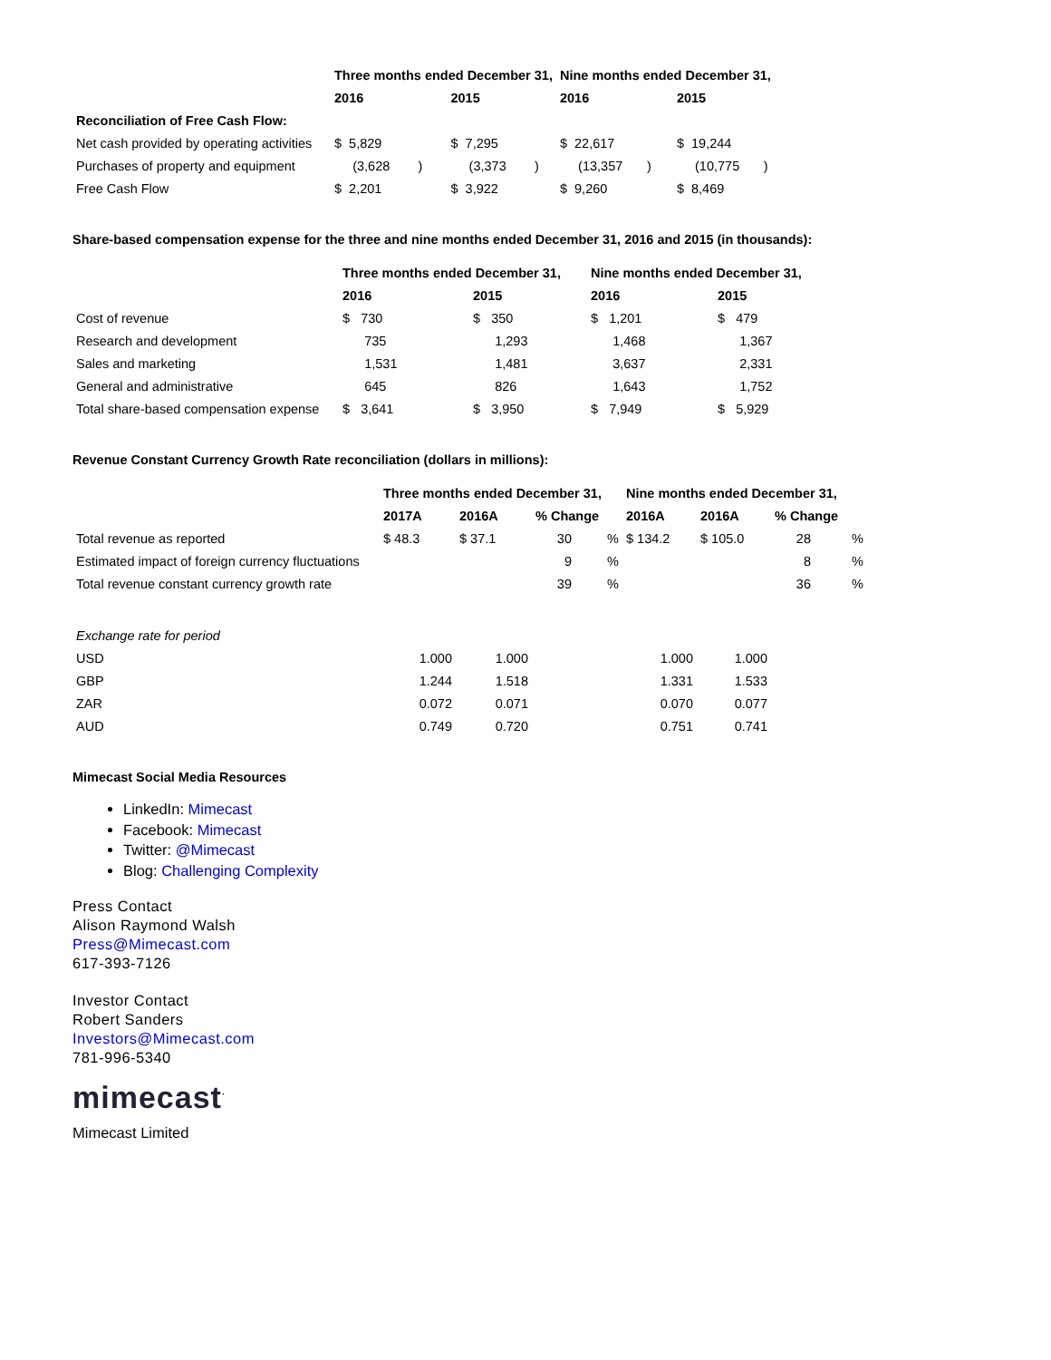| | Three months ended December 31, | | | | Nine months ended December 31, | | | |
| --- | --- | --- | --- | --- | --- | --- | --- | --- |
| | 2016 | | 2015 | | 2016 | | 2015 | |
| Reconciliation of Free Cash Flow: | | | | | | | | |
| Net cash provided by operating activities | $ 5,829 | | $ 7,295 | | $ 22,617 | | $ 19,244 | |
| Purchases of property and equipment | (3,628 | ) | (3,373 | ) | (13,357 | ) | (10,775 | ) |
| Free Cash Flow | $ 2,201 | | $ 3,922 | | $ 9,260 | | $ 8,469 | |
Share-based compensation expense for the three and nine months ended December 31, 2016 and 2015 (in thousands):
| | Three months ended December 31, | | Nine months ended December 31, | |
| --- | --- | --- | --- | --- |
| | 2016 | 2015 | 2016 | 2015 |
| Cost of revenue | $ 730 | $ 350 | $ 1,201 | $ 479 |
| Research and development | 735 | 1,293 | 1,468 | 1,367 |
| Sales and marketing | 1,531 | 1,481 | 3,637 | 2,331 |
| General and administrative | 645 | 826 | 1,643 | 1,752 |
| Total share-based compensation expense | $ 3,641 | $ 3,950 | $ 7,949 | $ 5,929 |
Revenue Constant Currency Growth Rate reconciliation (dollars in millions):
| | Three months ended December 31, | | | | Nine months ended December 31, | | | |
| --- | --- | --- | --- | --- | --- | --- | --- | --- |
| | 2017A | 2016A | % Change | | 2016A | 2016A | % Change | |
| Total revenue as reported | $ 48.3 | $ 37.1 | 30 | % | $ 134.2 | $ 105.0 | 28 | % |
| Estimated impact of foreign currency fluctuations | | | 9 | % | | | 8 | % |
| Total revenue constant currency growth rate | | | 39 | % | | | 36 | % |
| Exchange rate for period | | | | | | | | |
| USD | 1.000 | 1.000 | | | 1.000 | 1.000 | | |
| GBP | 1.244 | 1.518 | | | 1.331 | 1.533 | | |
| ZAR | 0.072 | 0.071 | | | 0.070 | 0.077 | | |
| AUD | 0.749 | 0.720 | | | 0.751 | 0.741 | | |
Mimecast Social Media Resources
LinkedIn: Mimecast
Facebook: Mimecast
Twitter: @Mimecast
Blog: Challenging Complexity
Press Contact
Alison Raymond Walsh
Press@Mimecast.com
617-393-7126
Investor Contact
Robert Sanders
Investors@Mimecast.com
781-996-5340
mimecast<sup>·</sup>
Mimecast Limited